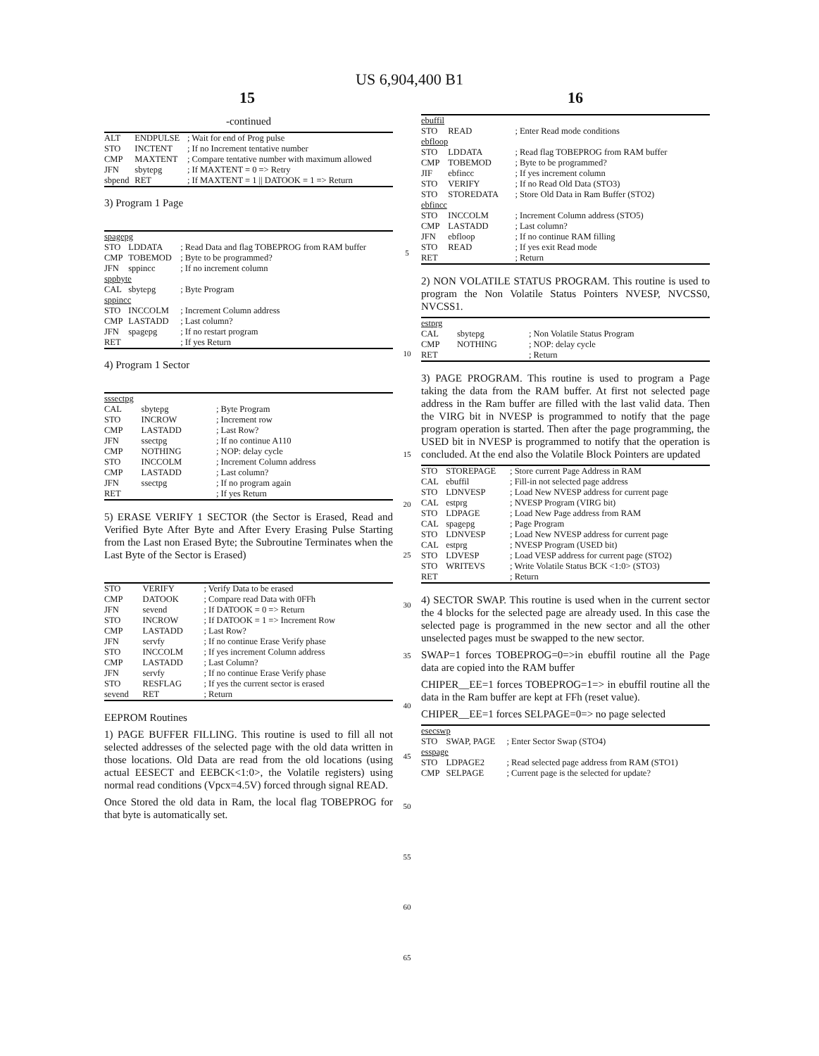US 6,904,400 B1
15 16
-continued
| ALT | ENDPULSE | ; Wait for end of Prog pulse |
| STO | INCTENT | ; If no Increment tentative number |
| CMP | MAXTENT | ; Compare tentative number with maximum allowed |
| JFN | sbytepg | ; If MAXTENT = 0 => Retry |
| sbpend | RET | ; If MAXTENT = 1 // DATOOK = 1 => Return |
3) Program 1 Page
| spagepg | | |
| STO | LDDATA | ; Read Data and flag TOBEPROG from RAM buffer |
| CMP | TOBEMOD | ; Byte to be programmed? |
| JFN | sppincc | ; If no increment column |
| sppbyte | | |
| CAL | sbytepg | ; Byte Program |
| sppincc | | |
| STO | INCCOLM | ; Increment Column address |
| CMP | LASTADD | ; Last column? |
| JFN | spagepg | ; If no restart program |
| RET | | ; If yes Return |
4) Program 1 Sector
| sssectpg | | |
| CAL | sbytepg | ; Byte Program |
| STO | INCROW | ; Increment row |
| CMP | LASTADD | ; Last Row? |
| JFN | ssectpg | ; If no continue A110 |
| CMP | NOTHING | ; NOP: delay cycle |
| STO | INCCOLM | ; Increment Column address |
| CMP | LASTADD | ; Last column? |
| JFN | ssectpg | ; If no program again |
| RET | | ; If yes Return |
5) ERASE VERIFY 1 SECTOR (the Sector is Erased, Read and Verified Byte After Byte and After Every Erasing Pulse Starting from the Last non Erased Byte; the Subroutine Terminates when the Last Byte of the Sector is Erased)
| STO | VERIFY | ; Verify Data to be erased |
| CMP | DATOOK | ; Compare read Data with 0FFh |
| JFN | sevend | ; If DATOOK = 0 => Return |
| STO | INCROW | ; If DATOOK = 1 => Increment Row |
| CMP | LASTADD | ; Last Row? |
| JFN | servfy | ; If no continue Erase Verify phase |
| STO | INCCOLM | ; If yes increment Column address |
| CMP | LASTADD | ; Last Column? |
| JFN | servfy | ; If no continue Erase Verify phase |
| STO | RESFLAG | ; If yes the current sector is erased |
| sevend | RET | ; Return |
EEPROM Routines
1) PAGE BUFFER FILLING. This routine is used to fill all not selected addresses of the selected page with the old data written in those locations. Old Data are read from the old locations (using actual EESECT and EEBCK<1:0>, the Volatile registers) using normal read conditions (Vpcx=4.5V) forced through signal READ.
Once Stored the old data in Ram, the local flag TOBEPROG for that byte is automatically set.
5
10
15
20
25
30
35
40
45
50
55
60
65
| ebuffil | | |
| STO | READ | ; Enter Read mode conditions |
| ebfloop | | |
| STO | LDDATA | ; Read flag TOBEPROG from RAM buffer |
| CMP | TOBEMOD | ; Byte to be programmed? |
| JIF | ebfincc | ; If yes increment column |
| STO | VERIFY | ; If no Read Old Data (STO3) |
| STO | STOREDATA | ; Store Old Data in Ram Buffer (STO2) |
| ebfincc | | |
| STO | INCCOLM | ; Increment Column address (STO5) |
| CMP | LASTADD | ; Last column? |
| JFN | ebfloop | ; If no continue RAM filling |
| STO | READ | ; If yes exit Read mode |
| RET | | ; Return |
2) NON VOLATILE STATUS PROGRAM. This routine is used to program the Non Volatile Status Pointers NVESP, NVCSS0, NVCSS1.
| estprg | | |
| CAL | sbytepg | ; Non Volatile Status Program |
| CMP | NOTHING | ; NOP: delay cycle |
| RET | | ; Return |
3) PAGE PROGRAM. This routine is used to program a Page taking the data from the RAM buffer. At first not selected page address in the Ram buffer are filled with the last valid data. Then the VIRG bit in NVESP is programmed to notify that the page program operation is started. Then after the page programming, the USED bit in NVESP is programmed to notify that the operation is concluded. At the end also the Volatile Block Pointers are updated
| STO | STOREPAGE | ; Store current Page Address in RAM |
| CAL | ebuffil | ; Fill-in not selected page address |
| STO | LDNVESP | ; Load New NVESP address for current page |
| CAL | estprg | ; NVESP Program (VIRG bit) |
| STO | LDPAGE | ; Load New Page address from RAM |
| CAL | spagepg | ; Page Program |
| STO | LDNVESP | ; Load New NVESP address for current page |
| CAL | estprg | ; NVESP Program (USED bit) |
| STO | LDVESP | ; Load VESP address for current page (STO2) |
| STO | WRITEVS | ; Write Volatile Status BCK <1:0> (STO3) |
| RET | | ; Return |
4) SECTOR SWAP. This routine is used when in the current sector the 4 blocks for the selected page are already used. In this case the selected page is programmed in the new sector and all the other unselected pages must be swapped to the new sector.
SWAP=1 forces TOBEPROG=0=>in ebuffil routine all the Page data are copied into the RAM buffer
CHIPER__EE=1 forces TOBEPROG=1=> in ebuffil routine all the data in the Ram buffer are kept at FFh (reset value).
CHIPER__EE=1 forces SELPAGE=0=> no page selected
| esecswp | | |
| STO | SWAP, PAGE | ; Enter Sector Swap (STO4) |
| esspage | | |
| STO | LDPAGE2 | ; Read selected page address from RAM (STO1) |
| CMP | SELPAGE | ; Current page is the selected for update? |